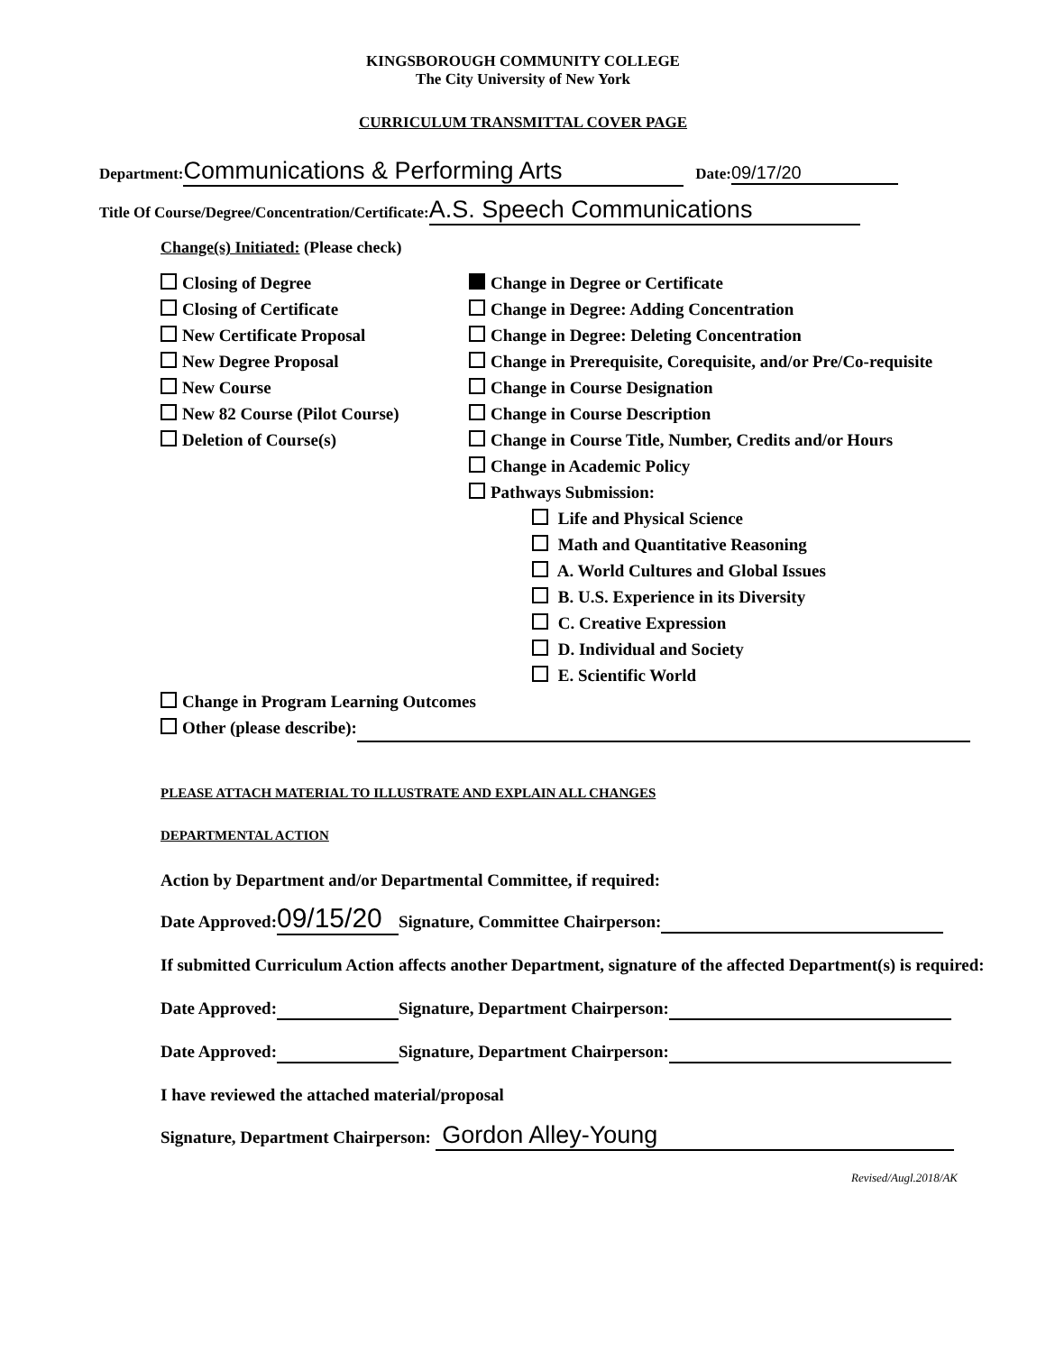KINGSBOROUGH COMMUNITY COLLEGE
The City University of New York
CURRICULUM TRANSMITTAL COVER PAGE
Department: Communications & Performing Arts Date: 09/17/20
Title Of Course/Degree/Concentration/Certificate: A.S. Speech Communications
Change(s) Initiated: (Please check)
Closing of Degree
Closing of Certificate
New Certificate Proposal
New Degree Proposal
New Course
New 82 Course (Pilot Course)
Deletion of Course(s)
Change in Degree or Certificate
Change in Degree: Adding Concentration
Change in Degree: Deleting Concentration
Change in Prerequisite, Corequisite, and/or Pre/Co-requisite
Change in Course Designation
Change in Course Description
Change in Course Title, Number, Credits and/or Hours
Change in Academic Policy
Pathways Submission:
Life and Physical Science
Math and Quantitative Reasoning
A. World Cultures and Global Issues
B. U.S. Experience in its Diversity
C. Creative Expression
D. Individual and Society
E. Scientific World
Change in Program Learning Outcomes
Other (please describe):
PLEASE ATTACH MATERIAL TO ILLUSTRATE AND EXPLAIN ALL CHANGES
DEPARTMENTAL ACTION
Action by Department and/or Departmental Committee, if required:
Date Approved: 09/15/20 Signature, Committee Chairperson:
If submitted Curriculum Action affects another Department, signature of the affected Department(s) is required:
Date Approved: Signature, Department Chairperson:
Date Approved: Signature, Department Chairperson:
I have reviewed the attached material/proposal
Signature, Department Chairperson: Gordon Alley-Young
Revised/Augl.2018/AK